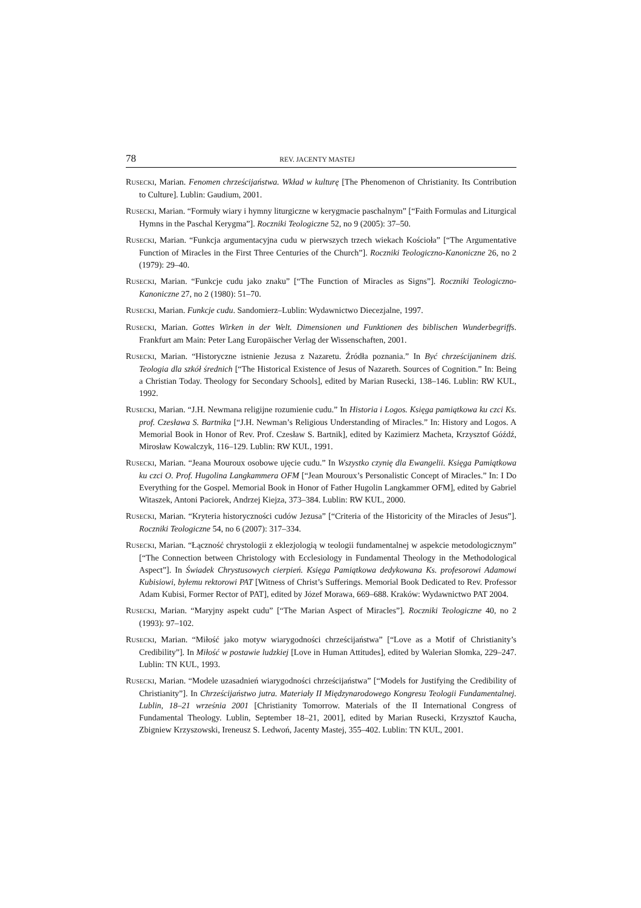78 REV. JACENTY MASTEJ
RUSECKI, Marian. Fenomen chrześcijaństwa. Wkład w kulturę [The Phenomenon of Christianity. Its Contribution to Culture]. Lublin: Gaudium, 2001.
RUSECKI, Marian. “Formuły wiary i hymny liturgiczne w kerygmacie paschalnym” [“Faith Formulas and Liturgical Hymns in the Paschal Kerygma”]. Roczniki Teologiczne 52, no 9 (2005): 37–50.
RUSECKI, Marian. “Funkcja argumentacyjna cudu w pierwszych trzech wiekach Kościoła” [“The Argumentative Function of Miracles in the First Three Centuries of the Church”]. Roczniki Teologiczno-Kanoniczne 26, no 2 (1979): 29–40.
RUSECKI, Marian. “Funkcje cudu jako znaku” [“The Function of Miracles as Signs”]. Roczniki Teologiczno-Kanoniczne 27, no 2 (1980): 51–70.
RUSECKI, Marian. Funkcje cudu. Sandomierz–Lublin: Wydawnictwo Diecezjalne, 1997.
RUSECKI, Marian. Gottes Wirken in der Welt. Dimensionen und Funktionen des biblischen Wunderbegriffs. Frankfurt am Main: Peter Lang Europäischer Verlag der Wissenschaften, 2001.
RUSECKI, Marian. “Historyczne istnienie Jezusa z Nazaretu. Źródła poznania.” In Być chrześcijaninem dziś. Teologia dla szkół średnich [“The Historical Existence of Jesus of Nazareth. Sources of Cognition.” In: Being a Christian Today. Theology for Secondary Schools], edited by Marian Rusecki, 138–146. Lublin: RW KUL, 1992.
RUSECKI, Marian. “J.H. Newmana religijne rozumienie cudu.” In Historia i Logos. Księga pamiątkowa ku czci Ks. prof. Czesława S. Bartnika [“J.H. Newman’s Religious Understanding of Miracles.” In: History and Logos. A Memorial Book in Honor of Rev. Prof. Czesław S. Bartnik], edited by Kazimierz Macheta, Krzysztof Góźdź, Mirosław Kowalczyk, 116–129. Lublin: RW KUL, 1991.
RUSECKI, Marian. “Jeana Mouroux osobowe ujęcie cudu.” In Wszystko czynię dla Ewangelii. Księga Pamiątkowa ku czci O. Prof. Hugolina Langkammera OFM [“Jean Mouroux’s Personalistic Concept of Miracles.” In: I Do Everything for the Gospel. Memorial Book in Honor of Father Hugolin Langkammer OFM], edited by Gabriel Witaszek, Antoni Paciorek, Andrzej Kiejza, 373–384. Lublin: RW KUL, 2000.
RUSECKI, Marian. “Kryteria historyczności cudów Jezusa” [“Criteria of the Historicity of the Miracles of Jesus”]. Roczniki Teologiczne 54, no 6 (2007): 317–334.
RUSECKI, Marian. “Łączność chrystologii z eklezjologią w teologii fundamentalnej w aspekcie metodologicznym” [“The Connection between Christology with Ecclesiology in Fundamental Theology in the Methodological Aspect”]. In Świadek Chrystusowych cierpień. Księga Pamiątkowa dedykowana Ks. profesorowi Adamowi Kubisiowi, byłemu rektorowi PAT [Witness of Christ’s Sufferings. Memorial Book Dedicated to Rev. Professor Adam Kubisi, Former Rector of PAT], edited by Józef Morawa, 669–688. Kraków: Wydawnictwo PAT 2004.
RUSECKI, Marian. “Maryjny aspekt cudu” [“The Marian Aspect of Miracles”]. Roczniki Teologiczne 40, no 2 (1993): 97–102.
RUSECKI, Marian. “Miłość jako motyw wiarygodności chrześcijaństwa” [“Love as a Motif of Christianity’s Credibility”]. In Miłość w postawie ludzkiej [Love in Human Attitudes], edited by Walerian Słomka, 229–247. Lublin: TN KUL, 1993.
RUSECKI, Marian. “Modele uzasadnień wiarygodności chrześcijaństwa” [“Models for Justifying the Credibility of Christianity”]. In Chrześcijaństwo jutra. Materiały II Międzynarodowego Kongresu Teologii Fundamentalnej. Lublin, 18–21 września 2001 [Christianity Tomorrow. Materials of the II International Congress of Fundamental Theology. Lublin, September 18–21, 2001], edited by Marian Rusecki, Krzysztof Kaucha, Zbigniew Krzyszowski, Ireneusz S. Ledwoń, Jacenty Mastej, 355–402. Lublin: TN KUL, 2001.